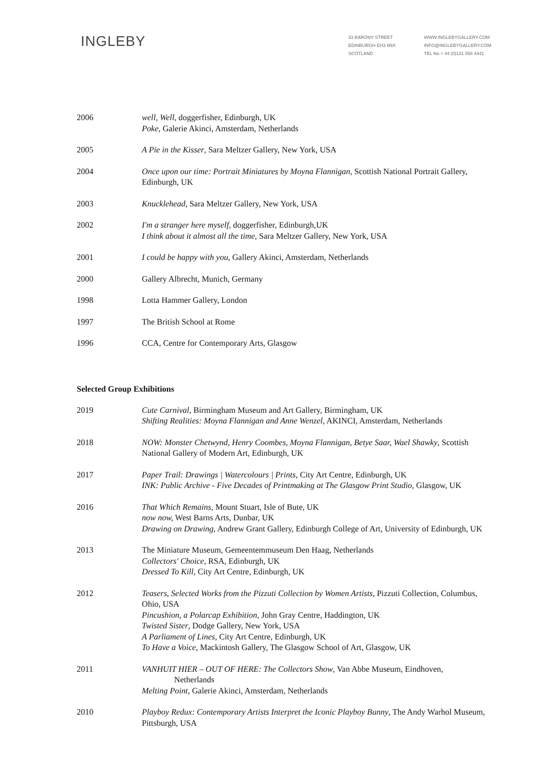INGLEBY
33 BARONY STREET
EDINBURGH EH3 6NX
SCOTLAND
WWW.INGLEBYGALLERY.COM
INFO@INGLEBYGALLERY.COM
TEL No + 44 (0)131 556 4441
2006 well, Well, doggerfisher, Edinburgh, UK
Poke, Galerie Akinci, Amsterdam, Netherlands
2005 A Pie in the Kisser, Sara Meltzer Gallery, New York, USA
2004 Once upon our time: Portrait Miniatures by Moyna Flannigan, Scottish National Portrait Gallery, Edinburgh, UK
2003 Knucklehead, Sara Meltzer Gallery, New York, USA
2002 I'm a stranger here myself, doggerfisher, Edinburgh,UK
I think about it almost all the time, Sara Meltzer Gallery, New York, USA
2001 I could be happy with you, Gallery Akinci, Amsterdam, Netherlands
2000 Gallery Albrecht, Munich, Germany
1998 Lotta Hammer Gallery, London
1997 The British School at Rome
1996 CCA, Centre for Contemporary Arts, Glasgow
Selected Group Exhibitions
2019 Cute Carnival, Birmingham Museum and Art Gallery, Birmingham, UK
Shifting Realities: Moyna Flannigan and Anne Wenzel, AKINCI, Amsterdam, Netherlands
2018 NOW: Monster Chetwynd, Henry Coombes, Moyna Flannigan, Betye Saar, Wael Shawky, Scottish National Gallery of Modern Art, Edinburgh, UK
2017 Paper Trail: Drawings | Watercolours | Prints, City Art Centre, Edinburgh, UK
INK: Public Archive - Five Decades of Printmaking at The Glasgow Print Studio, Glasgow, UK
2016 That Which Remains, Mount Stuart, Isle of Bute, UK
now now, West Barns Arts, Dunbar, UK
Drawing on Drawing, Andrew Grant Gallery, Edinburgh College of Art, University of Edinburgh, UK
2013 The Miniature Museum, Gemeentemmuseum Den Haag, Netherlands
Collectors' Choice, RSA, Edinburgh, UK
Dressed To Kill, City Art Centre, Edinburgh, UK
2012 Teasers, Selected Works from the Pizzuti Collection by Women Artists, Pizzuti Collection, Columbus, Ohio, USA
Pincushion, a Polarcap Exhibition, John Gray Centre, Haddington, UK
Twisted Sister, Dodge Gallery, New York, USA
A Parliament of Lines, City Art Centre, Edinburgh, UK
To Have a Voice, Mackintosh Gallery, The Glasgow School of Art, Glasgow, UK
2011 VANHUIT HIER – OUT OF HERE: The Collectors Show, Van Abbe Museum, Eindhoven,
Netherlands
Melting Point, Galerie Akinci, Amsterdam, Netherlands
2010 Playboy Redux: Contemporary Artists Interpret the Iconic Playboy Bunny, The Andy Warhol Museum, Pittsburgh, USA